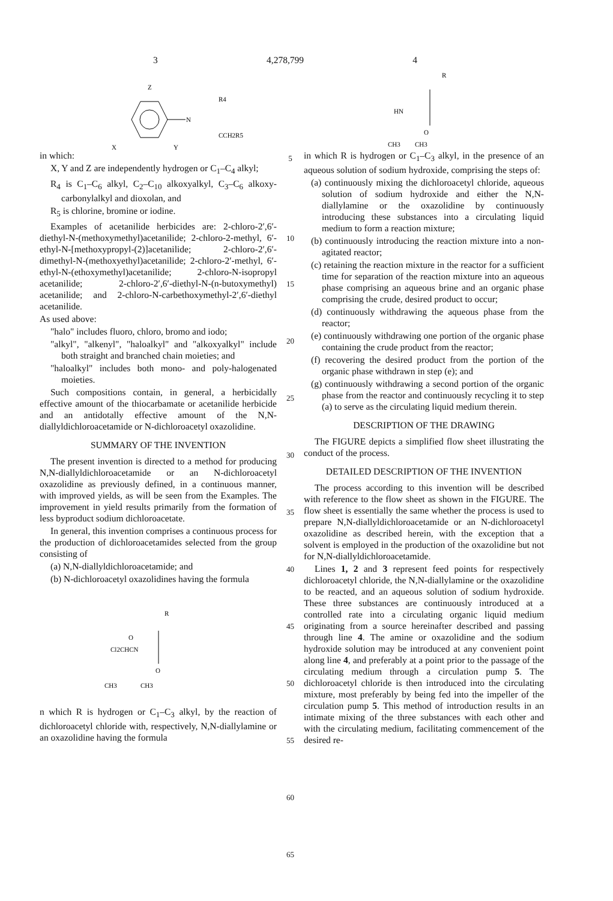3 4,278,799 4
Z
N
R4
CCH2R5
X
Y
in which:
X, Y and Z are independently hydrogen or C<sub>1</sub>–C<sub>4</sub> alkyl;
R<sub>4</sub> is C<sub>1</sub>–C<sub>6</sub> alkyl, C<sub>2</sub>–C<sub>10</sub> alkoxyalkyl, C<sub>3</sub>–C<sub>6</sub> alkoxy-carbonylalkyl and dioxolan, and
R<sub>5</sub> is chlorine, bromine or iodine.
Examples of acetanilide herbicides are: 2-chloro-2′,6′-diethyl-N-(methoxymethyl)acetanilide; 2-chloro-2-methyl, 6′-ethyl-N-[methoxypropyl-(2)]acetanilide; 2-chloro-2′,6′-dimethyl-N-(methoxyethyl)acetanilide; 2-chloro-2′-methyl, 6′-ethyl-N-(ethoxymethyl)acetanilide; 2-chloro-N-isopropyl acetanilide; 2-chloro-2′,6′-diethyl-N-(n-butoxymethyl) acetanilide; and 2-chloro-N-carbethoxymethyl-2′,6′-diethyl acetanilide.
As used above:
"halo" includes fluoro, chloro, bromo and iodo;
"alkyl", "alkenyl", "haloalkyl" and "alkoxyalkyl" include both straight and branched chain moieties; and
"haloalkyl" includes both mono- and poly-halogenated moieties.
Such compositions contain, in general, a herbicidally effective amount of the thiocarbamate or acetanilide herbicide and an antidotally effective amount of the N,N-diallyldichloroacetamide or N-dichloroacetyl oxazolidine.
SUMMARY OF THE INVENTION
The present invention is directed to a method for producing N,N-diallyldichloroacetamide or an N-dichloroacetyl oxazolidine as previously defined, in a continuous manner, with improved yields, as will be seen from the Examples. The improvement in yield results primarily from the formation of less byproduct sodium dichloroacetate.
In general, this invention comprises a continuous process for the production of dichloroacetamides selected from the group consisting of
(a) N,N-diallyldichloroacetamide; and
(b) N-dichloroacetyl oxazolidines having the formula
R
O
Cl2CHCN
O
CH3
CH3
n which R is hydrogen or C<sub>1</sub>–C<sub>3</sub> alkyl, by the reaction of dichloroacetyl chloride with, respectively, N,N-diallylamine or an oxazolidine having the formula
5
10
15
20
25
30
35
40
45
50
55
60
65
R
HN
O
CH3
CH3
in which R is hydrogen or C<sub>1</sub>–C<sub>3</sub> alkyl, in the presence of an aqueous solution of sodium hydroxide, comprising the steps of:
(a) continuously mixing the dichloroacetyl chloride, aqueous solution of sodium hydroxide and either the N,N-diallylamine or the oxazolidine by continuously introducing these substances into a circulating liquid medium to form a reaction mixture;
(b) continuously introducing the reaction mixture into a non-agitated reactor;
(c) retaining the reaction mixture in the reactor for a sufficient time for separation of the reaction mixture into an aqueous phase comprising an aqueous brine and an organic phase comprising the crude, desired product to occur;
(d) continuously withdrawing the aqueous phase from the reactor;
(e) continuously withdrawing one portion of the organic phase containing the crude product from the reactor;
(f) recovering the desired product from the portion of the organic phase withdrawn in step (e); and
(g) continuously withdrawing a second portion of the organic phase from the reactor and continuously recycling it to step (a) to serve as the circulating liquid medium therein.
DESCRIPTION OF THE DRAWING
The FIGURE depicts a simplified flow sheet illustrating the conduct of the process.
DETAILED DESCRIPTION OF THE INVENTION
The process according to this invention will be described with reference to the flow sheet as shown in the FIGURE. The flow sheet is essentially the same whether the process is used to prepare N,N-diallyldichloroacetamide or an N-dichloroacetyl oxazolidine as described herein, with the exception that a solvent is employed in the production of the oxazolidine but not for N,N-diallyldichloroacetamide.
Lines 1, 2 and 3 represent feed points for respectively dichloroacetyl chloride, the N,N-diallylamine or the oxazolidine to be reacted, and an aqueous solution of sodium hydroxide. These three substances are continuously introduced at a controlled rate into a circulating organic liquid medium originating from a source hereinafter described and passing through line 4. The amine or oxazolidine and the sodium hydroxide solution may be introduced at any convenient point along line 4, and preferably at a point prior to the passage of the circulating medium through a circulation pump 5. The dichloroacetyl chloride is then introduced into the circulating mixture, most preferably by being fed into the impeller of the circulation pump 5. This method of introduction results in an intimate mixing of the three substances with each other and with the circulating medium, facilitating commencement of the desired re-